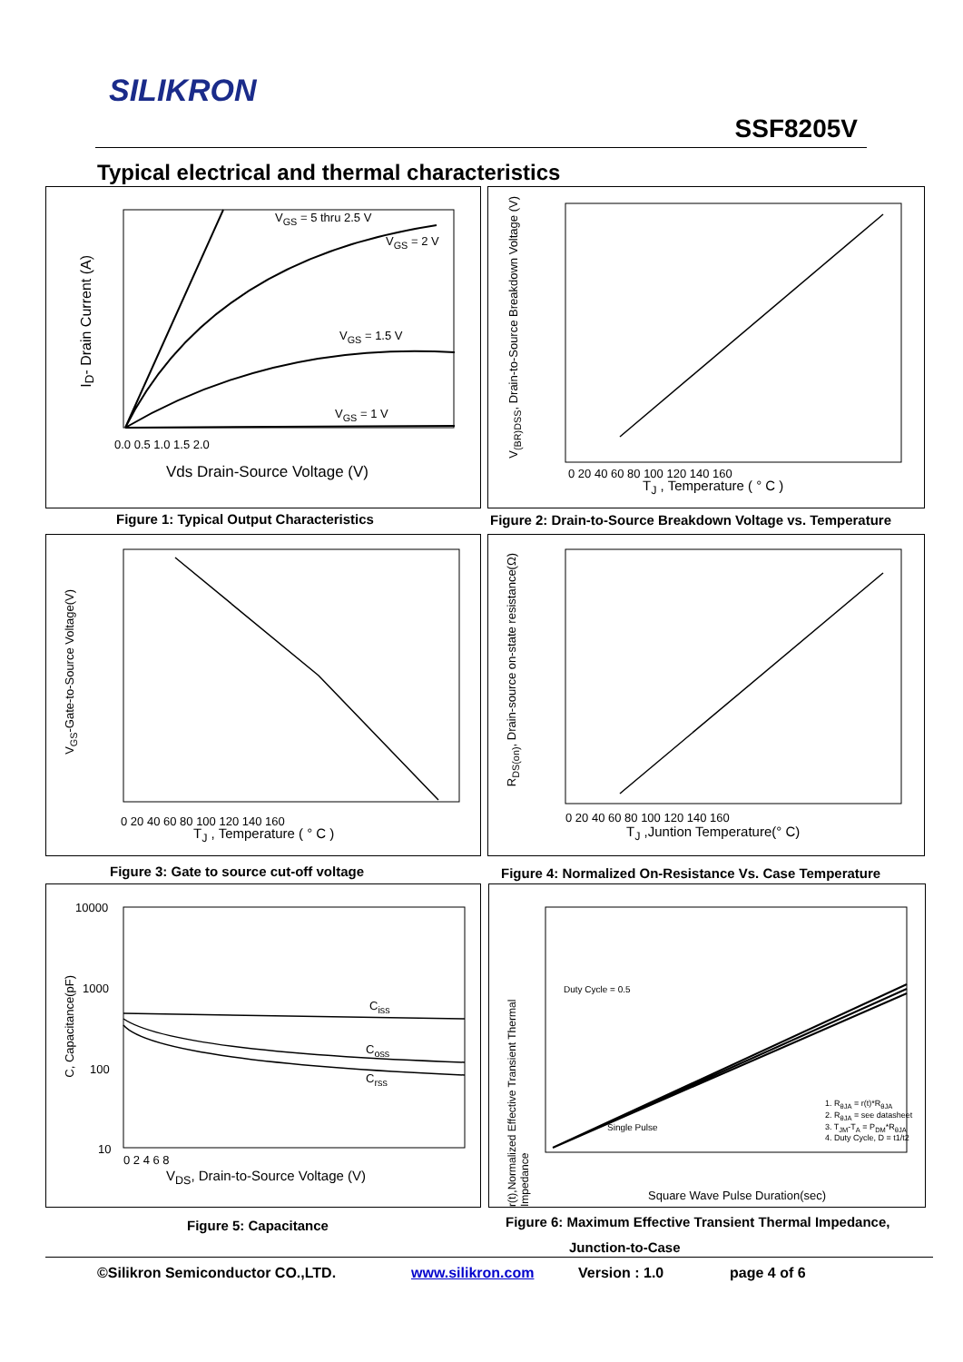SILIKRON
SSF8205V
Typical electrical and thermal characteristics
I<sub>D</sub>- Drain Current (A)
V<sub>GS</sub> = 5 thru 2.5 V
V<sub>GS</sub> = 2 V
V<sub>GS</sub> = 1.5 V
V<sub>GS</sub> = 1 V
0.0 0.5 1.0 1.5 2.0
Vds Drain-Source Voltage (V)
Figure 1: Typical Output Characteristics
V<sub>(BR)DSS</sub>, Drain-to-Source Breakdown Voltage (V)
0 20 40 60 80 100 120 140 160
T<sub>J</sub> , Temperature ( ° C )
Figure 2: Drain-to-Source Breakdown Voltage vs. Temperature
V<sub>GS</sub>-Gate-to-Source Voltage(V)
0 20 40 60 80 100 120 140 160
T<sub>J</sub> , Temperature ( ° C )
Figure 3: Gate to source cut-off voltage
R<sub>DS(on)</sub>, Drain-source on-state resistance(Ω)
0 20 40 60 80 100 120 140 160
T<sub>J</sub> ,Juntion Temperature(° C)
Figure 4: Normalized On-Resistance Vs. Case Temperature
C, Capacitance(pF)
10000
1000
100
10
C<sub>iss</sub>
C<sub>oss</sub>
C<sub>rss</sub>
0 2 4 6 8
V<sub>DS</sub>, Drain-to-Source Voltage (V)
Figure 5: Capacitance
r(t),Normalized Effective Transient Thermal Impedance
Duty Cycle = 0.5
Single Pulse
1. R<sub>θJA</sub> = r(t)*R<sub>θJA</sub>
2. R<sub>θJA</sub> = see datasheet
3. T<sub>JM</sub>-T<sub>A</sub> = P<sub>DM</sub>*R<sub>θJA</sub>
4. Duty Cycle, D = t1/t2
Square Wave Pulse Duration(sec)
Figure 6: Maximum Effective Transient Thermal Impedance,
Junction-to-Case
©Silikron Semiconductor CO.,LTD. www.silikron.com Version : 1.0 page 4 of 6